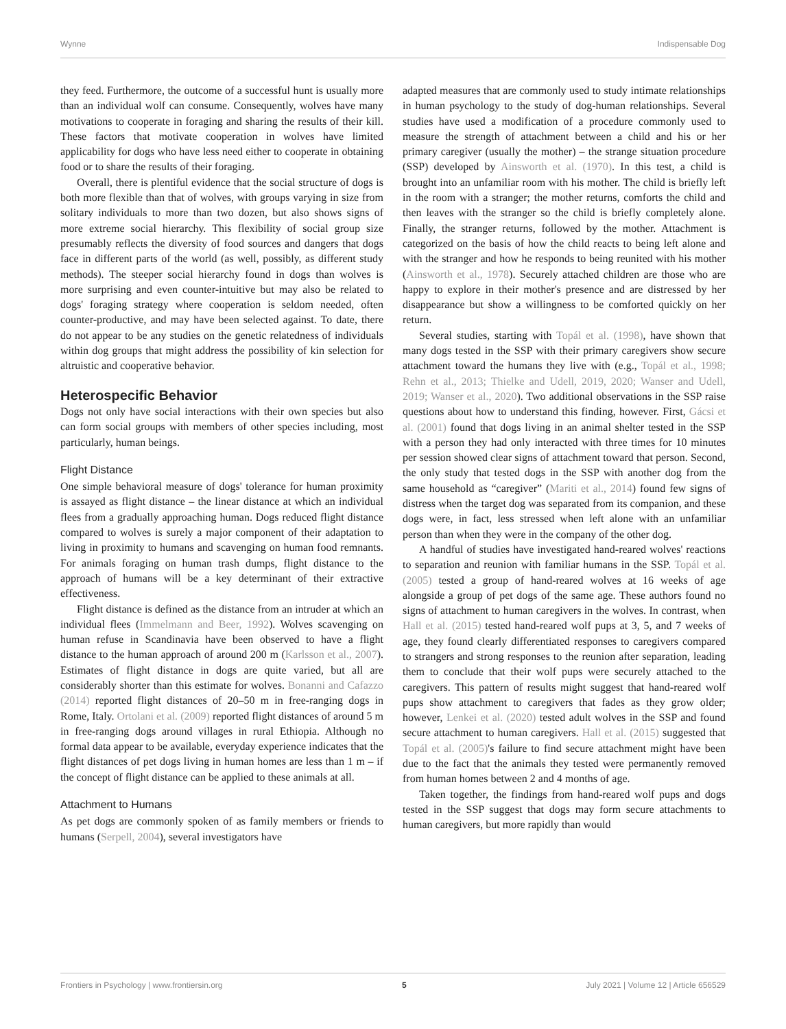Wynne Indispensable Dog
they feed. Furthermore, the outcome of a successful hunt is usually more than an individual wolf can consume. Consequently, wolves have many motivations to cooperate in foraging and sharing the results of their kill. These factors that motivate cooperation in wolves have limited applicability for dogs who have less need either to cooperate in obtaining food or to share the results of their foraging.
Overall, there is plentiful evidence that the social structure of dogs is both more flexible than that of wolves, with groups varying in size from solitary individuals to more than two dozen, but also shows signs of more extreme social hierarchy. This flexibility of social group size presumably reflects the diversity of food sources and dangers that dogs face in different parts of the world (as well, possibly, as different study methods). The steeper social hierarchy found in dogs than wolves is more surprising and even counter-intuitive but may also be related to dogs' foraging strategy where cooperation is seldom needed, often counter-productive, and may have been selected against. To date, there do not appear to be any studies on the genetic relatedness of individuals within dog groups that might address the possibility of kin selection for altruistic and cooperative behavior.
Heterospecific Behavior
Dogs not only have social interactions with their own species but also can form social groups with members of other species including, most particularly, human beings.
Flight Distance
One simple behavioral measure of dogs' tolerance for human proximity is assayed as flight distance – the linear distance at which an individual flees from a gradually approaching human. Dogs reduced flight distance compared to wolves is surely a major component of their adaptation to living in proximity to humans and scavenging on human food remnants. For animals foraging on human trash dumps, flight distance to the approach of humans will be a key determinant of their extractive effectiveness.
Flight distance is defined as the distance from an intruder at which an individual flees (Immelmann and Beer, 1992). Wolves scavenging on human refuse in Scandinavia have been observed to have a flight distance to the human approach of around 200 m (Karlsson et al., 2007). Estimates of flight distance in dogs are quite varied, but all are considerably shorter than this estimate for wolves. Bonanni and Cafazzo (2014) reported flight distances of 20–50 m in free-ranging dogs in Rome, Italy. Ortolani et al. (2009) reported flight distances of around 5 m in free-ranging dogs around villages in rural Ethiopia. Although no formal data appear to be available, everyday experience indicates that the flight distances of pet dogs living in human homes are less than 1 m – if the concept of flight distance can be applied to these animals at all.
Attachment to Humans
As pet dogs are commonly spoken of as family members or friends to humans (Serpell, 2004), several investigators have
adapted measures that are commonly used to study intimate relationships in human psychology to the study of dog-human relationships. Several studies have used a modification of a procedure commonly used to measure the strength of attachment between a child and his or her primary caregiver (usually the mother) – the strange situation procedure (SSP) developed by Ainsworth et al. (1970). In this test, a child is brought into an unfamiliar room with his mother. The child is briefly left in the room with a stranger; the mother returns, comforts the child and then leaves with the stranger so the child is briefly completely alone. Finally, the stranger returns, followed by the mother. Attachment is categorized on the basis of how the child reacts to being left alone and with the stranger and how he responds to being reunited with his mother (Ainsworth et al., 1978). Securely attached children are those who are happy to explore in their mother's presence and are distressed by her disappearance but show a willingness to be comforted quickly on her return.
Several studies, starting with Topál et al. (1998), have shown that many dogs tested in the SSP with their primary caregivers show secure attachment toward the humans they live with (e.g., Topál et al., 1998; Rehn et al., 2013; Thielke and Udell, 2019, 2020; Wanser and Udell, 2019; Wanser et al., 2020). Two additional observations in the SSP raise questions about how to understand this finding, however. First, Gácsi et al. (2001) found that dogs living in an animal shelter tested in the SSP with a person they had only interacted with three times for 10 minutes per session showed clear signs of attachment toward that person. Second, the only study that tested dogs in the SSP with another dog from the same household as “caregiver” (Mariti et al., 2014) found few signs of distress when the target dog was separated from its companion, and these dogs were, in fact, less stressed when left alone with an unfamiliar person than when they were in the company of the other dog.
A handful of studies have investigated hand-reared wolves' reactions to separation and reunion with familiar humans in the SSP. Topál et al. (2005) tested a group of hand-reared wolves at 16 weeks of age alongside a group of pet dogs of the same age. These authors found no signs of attachment to human caregivers in the wolves. In contrast, when Hall et al. (2015) tested hand-reared wolf pups at 3, 5, and 7 weeks of age, they found clearly differentiated responses to caregivers compared to strangers and strong responses to the reunion after separation, leading them to conclude that their wolf pups were securely attached to the caregivers. This pattern of results might suggest that hand-reared wolf pups show attachment to caregivers that fades as they grow older; however, Lenkei et al. (2020) tested adult wolves in the SSP and found secure attachment to human caregivers. Hall et al. (2015) suggested that Topál et al. (2005)'s failure to find secure attachment might have been due to the fact that the animals they tested were permanently removed from human homes between 2 and 4 months of age.
Taken together, the findings from hand-reared wolf pups and dogs tested in the SSP suggest that dogs may form secure attachments to human caregivers, but more rapidly than would
Frontiers in Psychology | www.frontiersin.org 5 July 2021 | Volume 12 | Article 656529